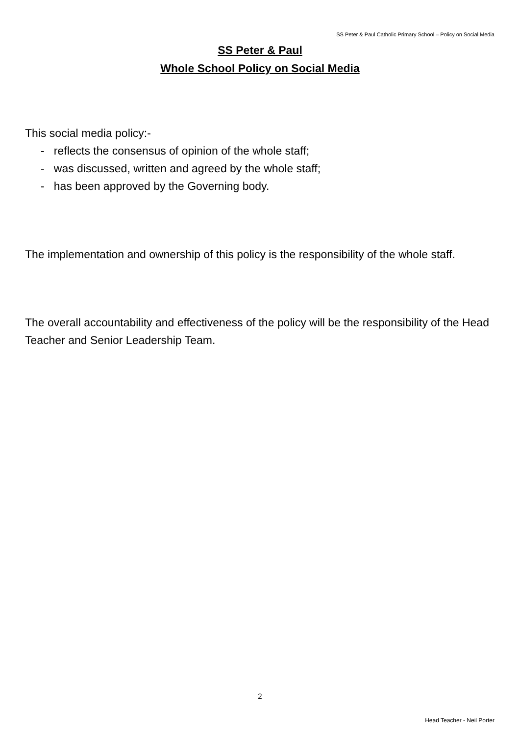SS Peter & Paul Catholic Primary School – Policy on Social Media
SS Peter & Paul
Whole School Policy on Social Media
This social media policy:-
- reflects the consensus of opinion of the whole staff;
- was discussed, written and agreed by the whole staff;
- has been approved by the Governing body.
The implementation and ownership of this policy is the responsibility of the whole staff.
The overall accountability and effectiveness of the policy will be the responsibility of the Head Teacher and Senior Leadership Team.
2
Head Teacher - Neil Porter